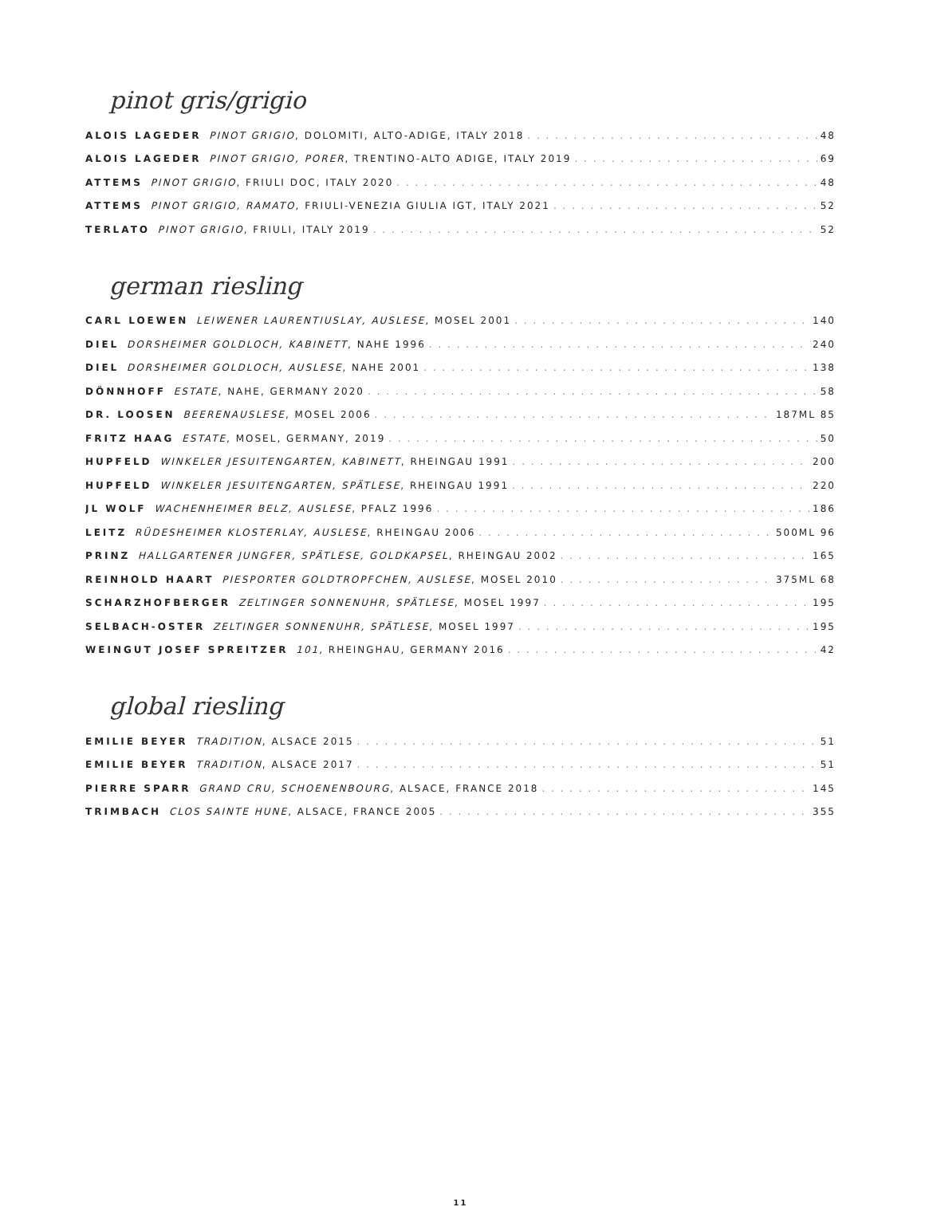pinot gris/grigio
ALOIS LAGEDER PINOT GRIGIO, DOLOMITI, ALTO-ADIGE, ITALY 2018 48
ALOIS LAGEDER PINOT GRIGIO, PORER, TRENTINO-ALTO ADIGE, ITALY 2019 69
ATTEMS PINOT GRIGIO, FRIULI DOC, ITALY 2020 48
ATTEMS PINOT GRIGIO, RAMATO, FRIULI-VENEZIA GIULIA IGT, ITALY 2021 52
TERLATO PINOT GRIGIO, FRIULI, ITALY 2019 52
german riesling
CARL LOEWEN LEIWENER LAURENTIUSLAY, AUSLESE, MOSEL 2001 140
DIEL DORSHEIMER GOLDLOCH, KABINETT, NAHE 1996 240
DIEL DORSHEIMER GOLDLOCH, AUSLESE, NAHE 2001 138
DÖNNHOFF ESTATE, NAHE, GERMANY 2020 58
DR. LOOSEN BEERENAUSLESE, MOSEL 2006 187ML 85
FRITZ HAAG ESTATE, MOSEL, GERMANY, 2019 50
HUPFELD WINKELER JESUITENGARTEN, KABINETT, RHEINGAU 1991 200
HUPFELD WINKELER JESUITENGARTEN, SPÄTLESE, RHEINGAU 1991 220
JL WOLF WACHENHEIMER BELZ, AUSLESE, PFALZ 1996 186
LEITZ RÜDESHEIMER KLOSTERLAY, AUSLESE, RHEINGAU 2006 500ML 96
PRINZ HALLGARTENER JUNGFER, SPÄTLESE, GOLDKAPSEL, RHEINGAU 2002 165
REINHOLD HAART PIESPORTER GOLDTROPFCHEN, AUSLESE, MOSEL 2010 375ML 68
SCHARZHOFBERGER ZELTINGER SONNENUHR, SPÄTLESE, MOSEL 1997 195
SELBACH-OSTER ZELTINGER SONNENUHR, SPÄTLESE, MOSEL 1997 195
WEINGUT JOSEF SPREITZER 101, RHEINGHAU, GERMANY 2016 42
global riesling
EMILIE BEYER TRADITION, ALSACE 2015 51
EMILIE BEYER TRADITION, ALSACE 2017 51
PIERRE SPARR GRAND CRU, SCHOENENBOURG, ALSACE, FRANCE 2018 145
TRIMBACH CLOS SAINTE HUNE, ALSACE, FRANCE 2005 355
11